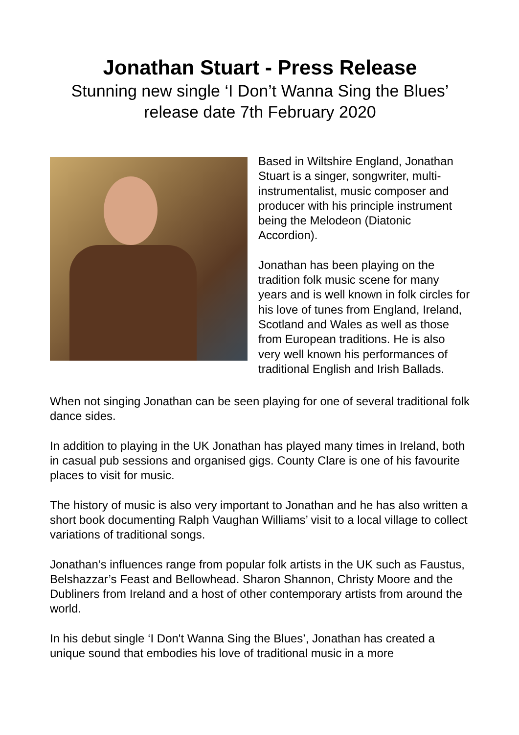Jonathan Stuart - Press Release
Stunning new single ‘I Don’t Wanna Sing the Blues’
release date 7th February 2020
Based in Wiltshire England, Jonathan Stuart is a singer, songwriter, multi-instrumentalist, music composer and producer with his principle instrument being the Melodeon (Diatonic Accordion).
Jonathan has been playing on the tradition folk music scene for many years and is well known in folk circles for his love of tunes from England, Ireland, Scotland and Wales as well as those from European traditions. He is also very well known his performances of traditional English and Irish Ballads.
When not singing Jonathan can be seen playing for one of several traditional folk dance sides.
In addition to playing in the UK Jonathan has played many times in Ireland, both in casual pub sessions and organised gigs. County Clare is one of his favourite places to visit for music.
The history of music is also very important to Jonathan and he has also written a short book documenting Ralph Vaughan Williams’ visit to a local village to collect variations of traditional songs.
Jonathan’s influences range from popular folk artists in the UK such as Faustus, Belshazzar’s Feast and Bellowhead. Sharon Shannon, Christy Moore and the Dubliners from Ireland and a host of other contemporary artists from around the world.
In his debut single ‘I Don't Wanna Sing the Blues’, Jonathan has created a unique sound that embodies his love of traditional music in a more